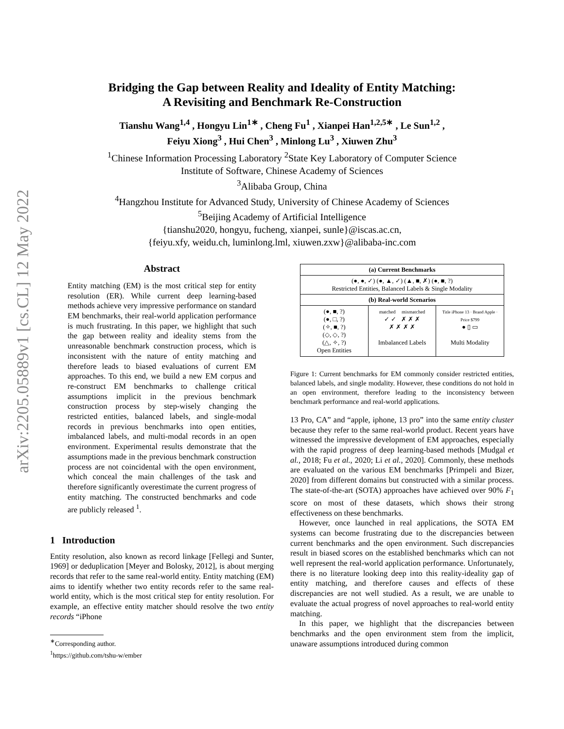arXiv:2205.05889v1 [cs.CL] 12 May 2022
Bridging the Gap between Reality and Ideality of Entity Matching:
A Revisiting and Benchmark Re-Construction
Tianshu Wang<sup>1,4</sup> , Hongyu Lin<sup>1∗</sup> , Cheng Fu<sup>1</sup> , Xianpei Han<sup>1,2,5∗</sup> , Le Sun<sup>1,2</sup> ,
Feiyu Xiong<sup>3</sup> , Hui Chen<sup>3</sup> , Minlong Lu<sup>3</sup> , Xiuwen Zhu<sup>3</sup>
<sup>1</sup> Chinese Information Processing Laboratory <sup>2</sup>State Key Laboratory of Computer Science
Institute of Software, Chinese Academy of Sciences
<sup>3</sup> Alibaba Group, China
<sup>4</sup> Hangzhou Institute for Advanced Study, University of Chinese Academy of Sciences
<sup>5</sup> Beijing Academy of Artificial Intelligence
{tianshu2020, hongyu, fucheng, xianpei, sunle}@iscas.ac.cn,
{feiyu.xfy, weidu.ch, luminlong.lml, xiuwen.zxw}@alibaba-inc.com
Abstract
Entity matching (EM) is the most critical step for entity resolution (ER). While current deep learning-based methods achieve very impressive performance on standard EM benchmarks, their real-world application performance is much frustrating. In this paper, we highlight that such the gap between reality and ideality stems from the unreasonable benchmark construction process, which is inconsistent with the nature of entity matching and therefore leads to biased evaluations of current EM approaches. To this end, we build a new EM corpus and re-construct EM benchmarks to challenge critical assumptions implicit in the previous benchmark construction process by step-wisely changing the restricted entities, balanced labels, and single-modal records in previous benchmarks into open entities, imbalanced labels, and multi-modal records in an open environment. Experimental results demonstrate that the assumptions made in the previous benchmark construction process are not coincidental with the open environment, which conceal the main challenges of the task and therefore significantly overestimate the current progress of entity matching. The constructed benchmarks and code are publicly released <sup>1</sup>.
1 Introduction
Entity resolution, also known as record linkage [Fellegi and Sunter, 1969] or deduplication [Meyer and Bolosky, 2012], is about merging records that refer to the same real-world entity. Entity matching (EM) aims to identify whether two entity records refer to the same real-world entity, which is the most critical step for entity resolution. For example, an effective entity matcher should resolve the two entity records “iPhone
<sup>∗</sup>Corresponding author.
<sup>1</sup> https://github.com/tshu-w/ember
(a) Current Benchmarks
(●, ●, ✓) (●, ▲, ✓) (▲, ■, ✗) (●, ■, ?)
Restricted Entities, Balanced Labels & Single Modality
(b) Real-world Scenarios
(●, ■, ?)
(●, □, ?)
(✧, ■, ?)
(◇, ◇, ?)
(△, ✧, ?)
Open Entities
matched mismatched
✓ ✓ ✗ ✗ ✗
✗ ✗ ✗ ✗
Imbalanced Labels
Title iPhone 13 · Brand Apple · Price $799
● ▯ ▭
Multi Modality
Figure 1: Current benchmarks for EM commonly consider restricted entities, balanced labels, and single modality. However, these conditions do not hold in an open environment, therefore leading to the inconsistency between benchmark performance and real-world applications.
13 Pro, CA” and “apple, iphone, 13 pro” into the same entity cluster because they refer to the same real-world product. Recent years have witnessed the impressive development of EM approaches, especially with the rapid progress of deep learning-based methods [Mudgal et al., 2018; Fu et al., 2020; Li et al., 2020]. Commonly, these methods are evaluated on the various EM benchmarks [Primpeli and Bizer, 2020] from different domains but constructed with a similar process. The state-of-the-art (SOTA) approaches have achieved over 90% F<sub>1</sub> score on most of these datasets, which shows their strong effectiveness on these benchmarks.
However, once launched in real applications, the SOTA EM systems can become frustrating due to the discrepancies between current benchmarks and the open environment. Such discrepancies result in biased scores on the established benchmarks which can not well represent the real-world application performance. Unfortunately, there is no literature looking deep into this reality-ideality gap of entity matching, and therefore causes and effects of these discrepancies are not well studied. As a result, we are unable to evaluate the actual progress of novel approaches to real-world entity matching.
In this paper, we highlight that the discrepancies between benchmarks and the open environment stem from the implicit, unaware assumptions introduced during common